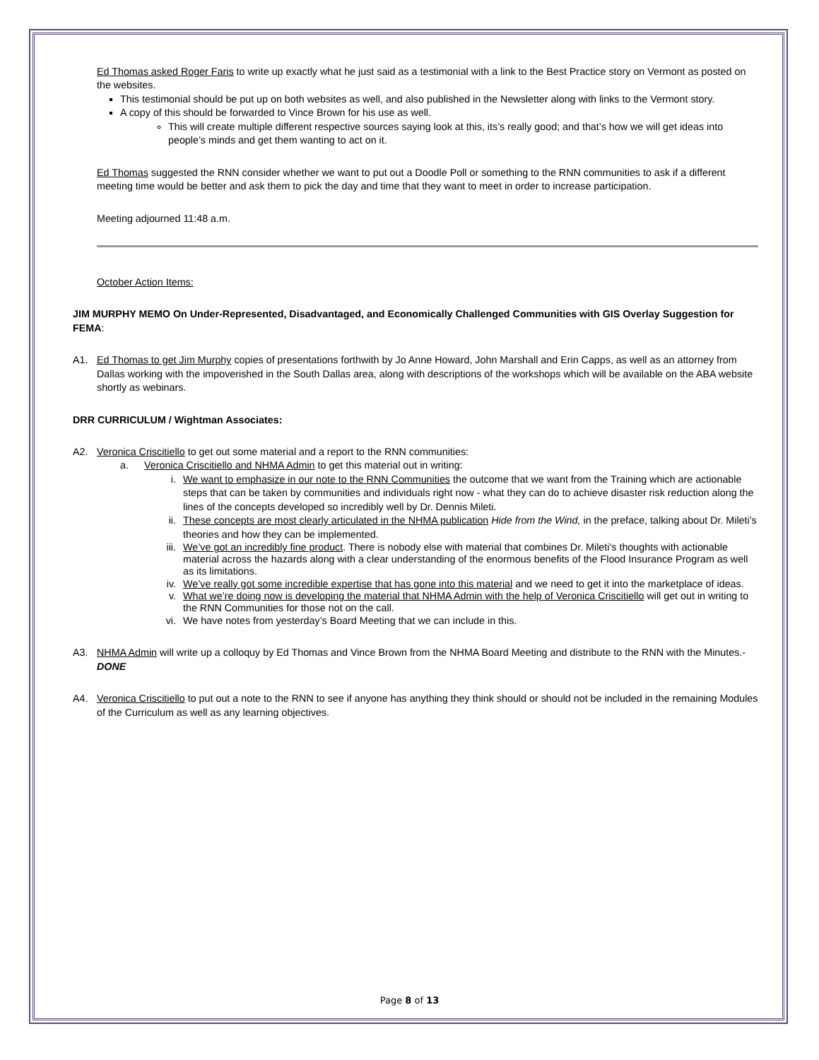Ed Thomas asked Roger Faris to write up exactly what he just said as a testimonial with a link to the Best Practice story on Vermont as posted on the websites.
This testimonial should be put up on both websites as well, and also published in the Newsletter along with links to the Vermont story.
A copy of this should be forwarded to Vince Brown for his use as well.
This will create multiple different respective sources saying look at this, its’s really good; and that’s how we will get ideas into people’s minds and get them wanting to act on it.
Ed Thomas suggested the RNN consider whether we want to put out a Doodle Poll or something to the RNN communities to ask if a different meeting time would be better and ask them to pick the day and time that they want to meet in order to increase participation.
Meeting adjourned 11:48 a.m.
October Action Items:
JIM MURPHY MEMO On Under-Represented, Disadvantaged, and Economically Challenged Communities with GIS Overlay Suggestion for FEMA:
A1. Ed Thomas to get Jim Murphy copies of presentations forthwith by Jo Anne Howard, John Marshall and Erin Capps, as well as an attorney from Dallas working with the impoverished in the South Dallas area, along with descriptions of the workshops which will be available on the ABA website shortly as webinars.
DRR CURRICULUM / Wightman Associates:
A2. Veronica Criscitiello to get out some material and a report to the RNN communities:
a. Veronica Criscitiello and NHMA Admin to get this material out in writing:
i. We want to emphasize in our note to the RNN Communities the outcome that we want from the Training which are actionable steps that can be taken by communities and individuals right now - what they can do to achieve disaster risk reduction along the lines of the concepts developed so incredibly well by Dr. Dennis Mileti.
ii. These concepts are most clearly articulated in the NHMA publication Hide from the Wind, in the preface, talking about Dr. Mileti’s theories and how they can be implemented.
iii. We’ve got an incredibly fine product. There is nobody else with material that combines Dr. Mileti’s thoughts with actionable material across the hazards along with a clear understanding of the enormous benefits of the Flood Insurance Program as well as its limitations.
iv. We’ve really got some incredible expertise that has gone into this material and we need to get it into the marketplace of ideas.
v. What we’re doing now is developing the material that NHMA Admin with the help of Veronica Criscitiello will get out in writing to the RNN Communities for those not on the call.
vi. We have notes from yesterday’s Board Meeting that we can include in this.
A3. NHMA Admin will write up a colloquy by Ed Thomas and Vince Brown from the NHMA Board Meeting and distribute to the RNN with the Minutes.- DONE
A4. Veronica Criscitiello to put out a note to the RNN to see if anyone has anything they think should or should not be included in the remaining Modules of the Curriculum as well as any learning objectives.
Page 8 of 13